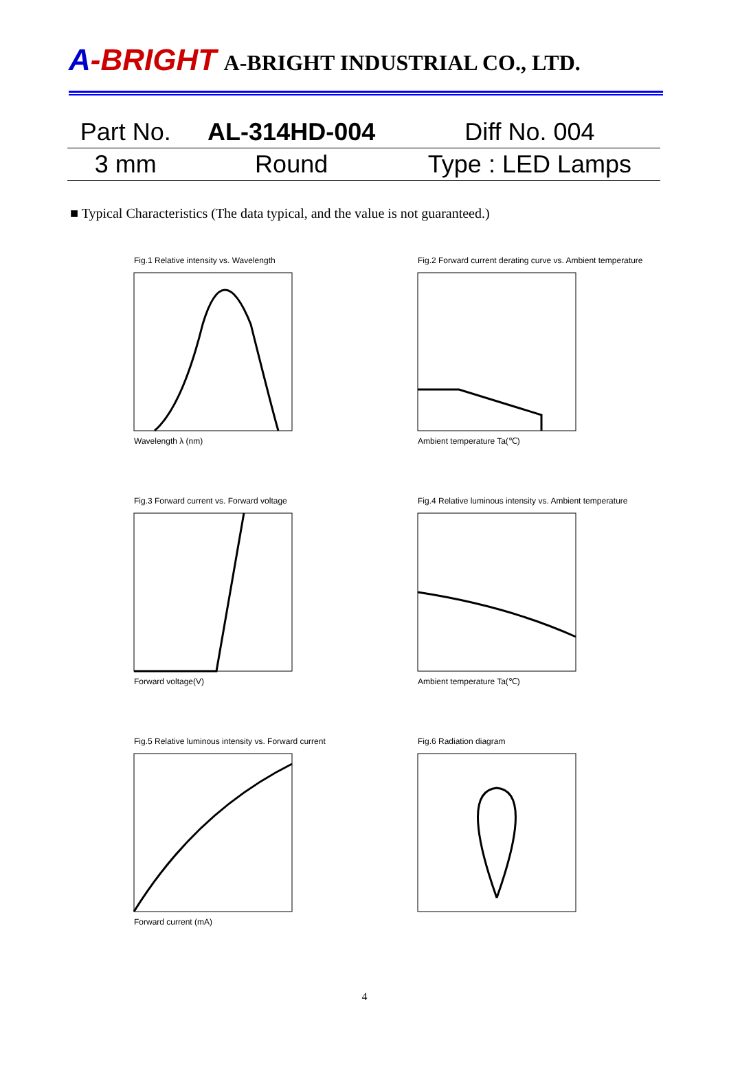A-BRIGHT A-BRIGHT INDUSTRIAL CO., LTD.
| Part No. | AL-314HD-004 | Diff No. 004 |
| 3 mm | Round | Type : LED Lamps |
■ Typical Characteristics (The data typical, and the value is not guaranteed.)
Fig.1 Relative intensity vs. Wavelength
Wavelength λ (nm)
Fig.2 Forward current derating curve vs. Ambient temperature
Ambient temperature Ta(℃)
Fig.3 Forward current vs. Forward voltage
Forward voltage(V)
Fig.4 Relative luminous intensity vs. Ambient temperature
Ambient temperature Ta(℃)
Fig.5 Relative luminous intensity vs. Forward current
Forward current (mA)
Fig.6 Radiation diagram
4